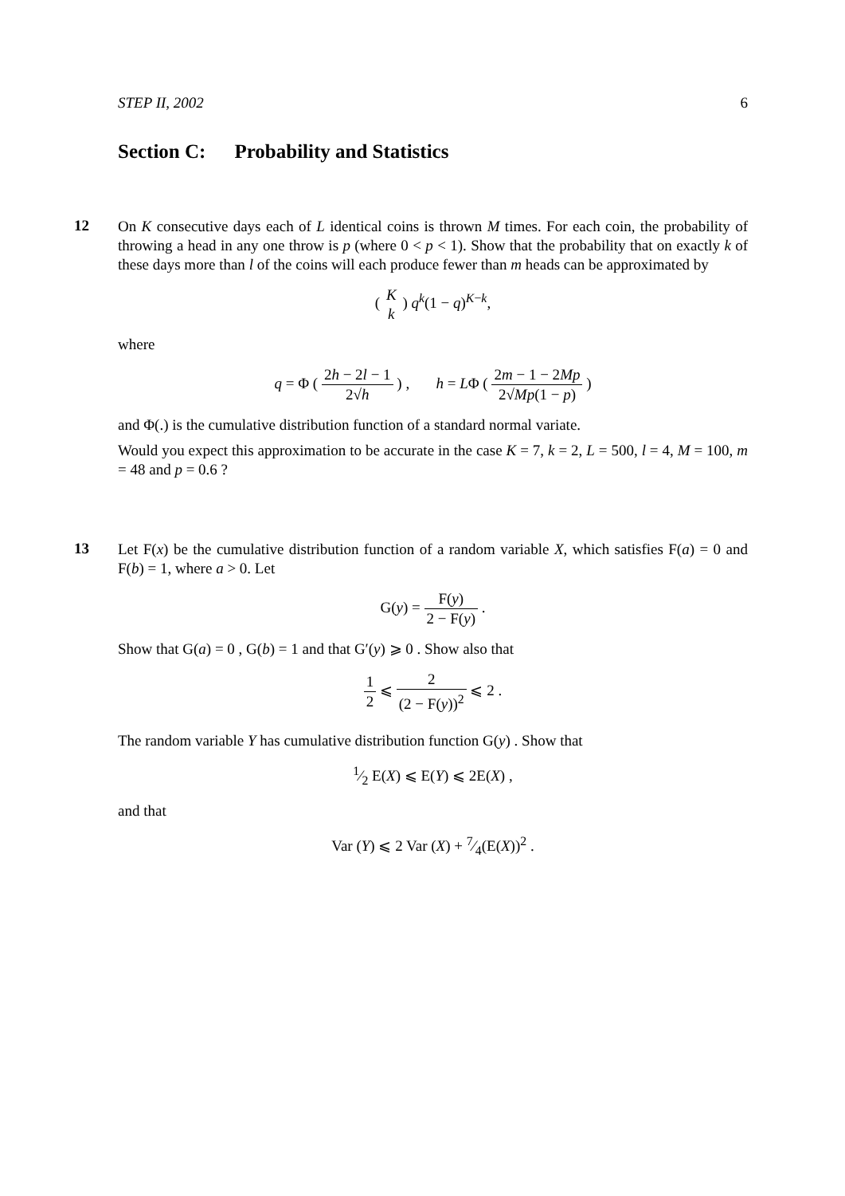STEP II, 2002 6
Section C: Probability and Statistics
12
On K consecutive days each of L identical coins is thrown M times. For each coin, the probability of throwing a head in any one throw is p (where 0 < p < 1). Show that the probability that on exactly k of these days more than l of the coins will each produce fewer than m heads can be approximated by
( K k ) q<sup>k</sup>(1 − q)<sup>K−k</sup>,
where
q = Φ ( 2h − 2l − 1 2√h ) , h = LΦ ( 2m − 1 − 2Mp 2√Mp(1 − p) )
and Φ(.) is the cumulative distribution function of a standard normal variate.
Would you expect this approximation to be accurate in the case K = 7, k = 2, L = 500, l = 4, M = 100, m = 48 and p = 0.6 ?
13
Let F(x) be the cumulative distribution function of a random variable X, which satisfies F(a) = 0 and F(b) = 1, where a > 0. Let
G(y) = F(y) 2 − F(y) .
Show that G(a) = 0 , G(b) = 1 and that G′(y) ⩾ 0 . Show also that
1 2 ⩽ 2 (2 − F(y))<sup>2</sup> ⩽ 2 .
The random variable Y has cumulative distribution function G(y) . Show that
1⁄2 E(X) ⩽ E(Y) ⩽ 2E(X) ,
and that
Var (Y) ⩽ 2 Var (X) + 7⁄4(E(X))<sup>2</sup> .